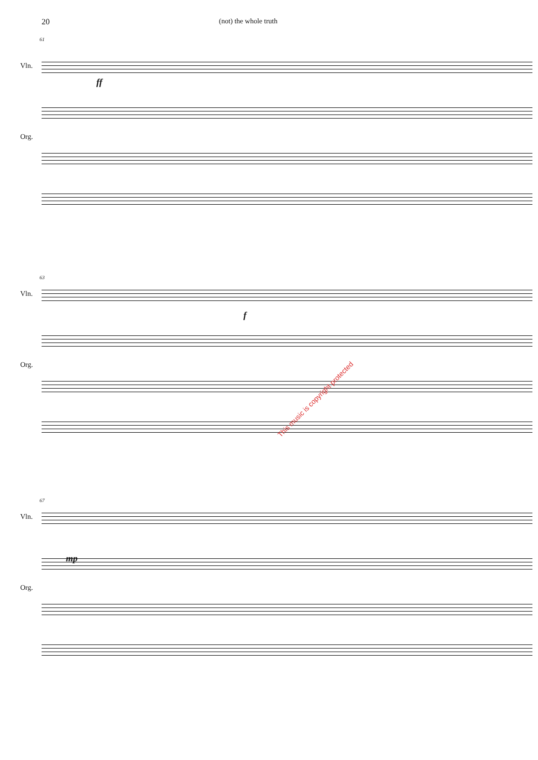20 (not) the whole truth
61
Vln.
ff
Org.
63
Vln.
f
Org.
This music is copyright protected
67
Vln.
mp
Org.